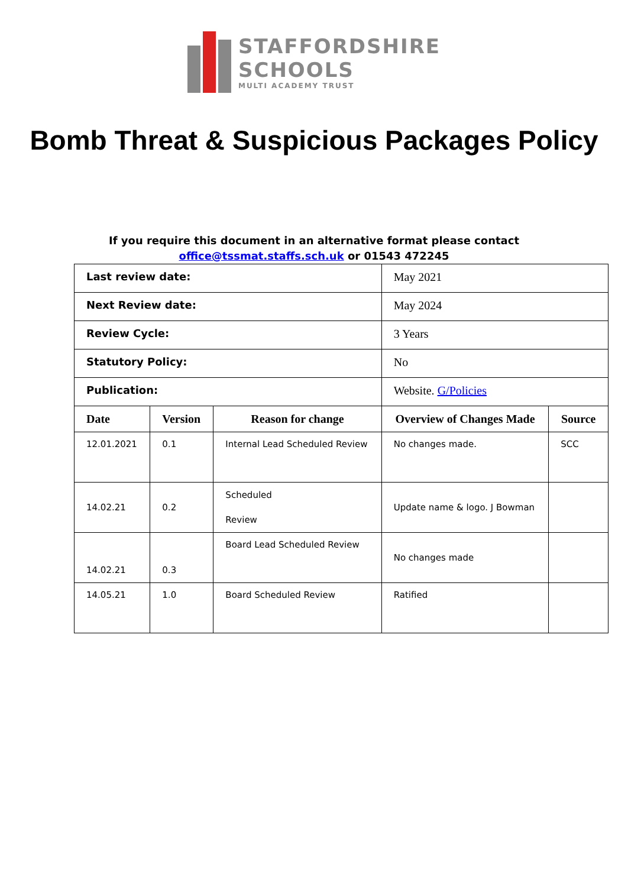STAFFORDSHIRE
SCHOOLS
MULTI ACADEMY TRUST
Bomb Threat & Suspicious Packages Policy
If you require this document in an alternative format please contact
office@tssmat.staffs.sch.uk or 01543 472245
| Last review date: | | | May 2021 | |
| Next Review date: | | | May 2024 | |
| Review Cycle: | | | 3 Years | |
| Statutory Policy: | | | No | |
| Publication: | | | Website. G/Policies | |
| Date | Version | Reason for change | Overview of Changes Made | Source |
| 12.01.2021 | 0.1 | Internal Lead Scheduled Review | No changes made. | SCC |
| 14.02.21 | 0.2 | Scheduled Review | Update name & logo. J Bowman | |
| 14.02.21 | 0.3 | Board Lead Scheduled Review | No changes made | |
| 14.05.21 | 1.0 | Board Scheduled Review | Ratified | |